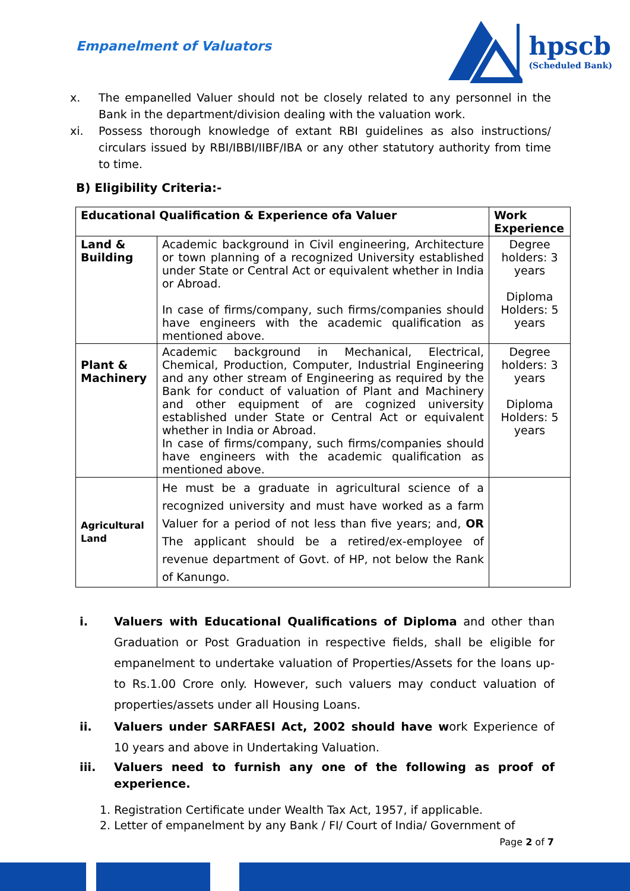Empanelment of Valuators
hpscb
(Scheduled Bank)
x. The empanelled Valuer should not be closely related to any personnel in the Bank in the department/division dealing with the valuation work.
xi. Possess thorough knowledge of extant RBI guidelines as also instructions/ circulars issued by RBI/IBBI/IIBF/IBA or any other statutory authority from time to time.
B) Eligibility Criteria:-
| Educational Qualification & Experience ofa Valuer | | Work Experience |
| --- | --- | --- |
| Land & Building | Academic background in Civil engineering, Architecture or town planning of a recognized University established under State or Central Act or equivalent whether in India or Abroad. In case of firms/company, such firms/companies should have engineers with the academic qualification as mentioned above. | Degree holders: 3 years Diploma Holders: 5 years |
| Plant & Machinery | Academic background in Mechanical, Electrical, Chemical, Production, Computer, Industrial Engineering and any other stream of Engineering as required by the Bank for conduct of valuation of Plant and Machinery and other equipment of are cognized university established under State or Central Act or equivalent whether in India or Abroad. In case of firms/company, such firms/companies should have engineers with the academic qualification as mentioned above. | Degree holders: 3 years Diploma Holders: 5 years |
| Agricultural Land | He must be a graduate in agricultural science of a recognized university and must have worked as a farm Valuer for a period of not less than five years; and, OR The applicant should be a retired/ex-employee of revenue department of Govt. of HP, not below the Rank of Kanungo. | |
i. Valuers with Educational Qualifications of Diploma and other than Graduation or Post Graduation in respective fields, shall be eligible for empanelment to undertake valuation of Properties/Assets for the loans up-to Rs.1.00 Crore only. However, such valuers may conduct valuation of properties/assets under all Housing Loans.
ii. Valuers under SARFAESI Act, 2002 should have work Experience of 10 years and above in Undertaking Valuation.
iii. Valuers need to furnish any one of the following as proof of experience.
1. Registration Certificate under Wealth Tax Act, 1957, if applicable.
2. Letter of empanelment by any Bank / FI/ Court of India/ Government of
Page 2 of 7